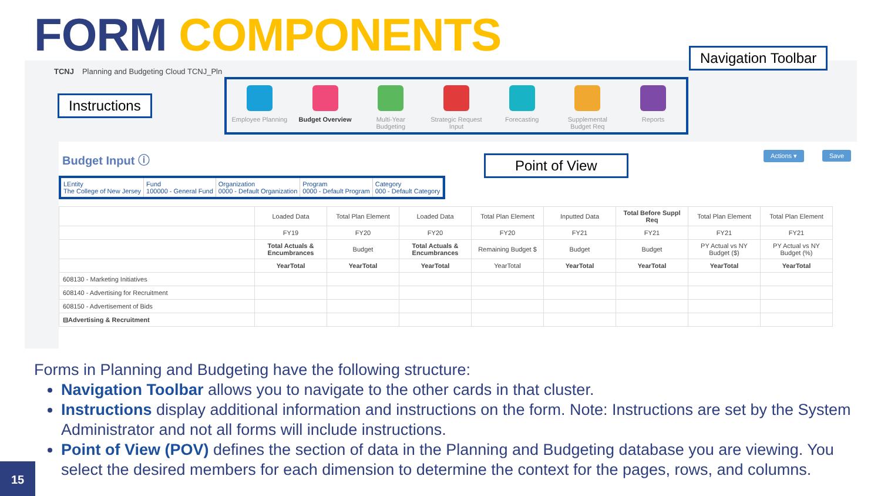FORM COMPONENTS
TCNJ Planning and Budgeting Cloud TCNJ_Pln
Employee Planning
Budget Overview
Multi-Year Budgeting
Strategic Request Input
Forecasting Supplemental Budget Req
Reports
Budget Input ⓘ
Actions ▾ Save
LEntity
The College of New Jersey
Fund
100000 - General Fund
Organization
0000 - Default Organization
Program
0000 - Default Program
Category
000 - Default Category
| | Loaded Data | Total Plan Element | Loaded Data | Total Plan Element | Inputted Data | Total Before Suppl Req | Total Plan Element | Total Plan Element |
| | FY19 | FY20 | FY20 | FY20 | FY21 | FY21 | FY21 | FY21 |
| | Total Actuals & Encumbrances | Budget | Total Actuals & Encumbrances | Remaining Budget $ | Budget | Budget | PY Actual vs NY Budget ($) | PY Actual vs NY Budget (%) |
| | YearTotal | YearTotal | YearTotal | YearTotal | YearTotal | YearTotal | YearTotal | YearTotal |
| 608130 - Marketing Initiatives | | | | | | | | |
| 608140 - Advertising for Recruitment | | | | | | | | |
| 608150 - Advertisement of Bids | | | | | | | | |
| ⊟Advertising & Recruitment | | | | | | | | |
Navigation Toolbar
Instructions
Point of View
Forms in Planning and Budgeting have the following structure:
Navigation Toolbar allows you to navigate to the other cards in that cluster.
Instructions display additional information and instructions on the form. Note: Instructions are set by the System Administrator and not all forms will include instructions.
Point of View (POV) defines the section of data in the Planning and Budgeting database you are viewing. You select the desired members for each dimension to determine the context for the pages, rows, and columns.
15